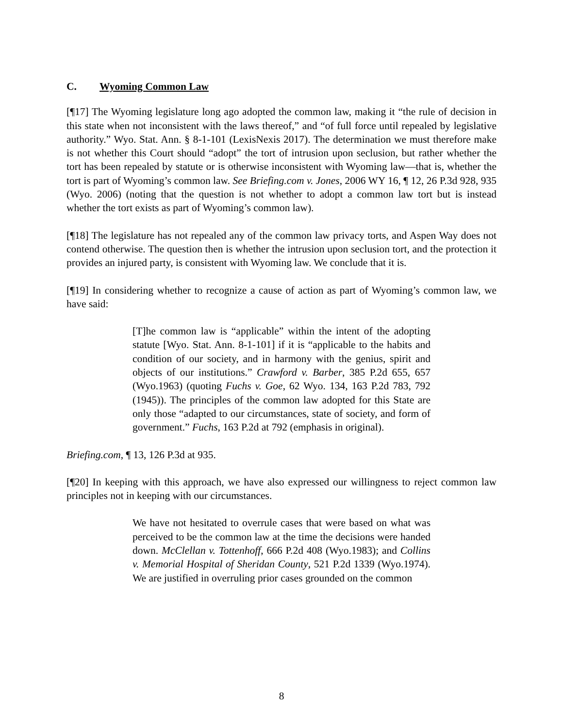C. Wyoming Common Law
[¶17] The Wyoming legislature long ago adopted the common law, making it “the rule of decision in this state when not inconsistent with the laws thereof,” and “of full force until repealed by legislative authority.” Wyo. Stat. Ann. § 8-1-101 (LexisNexis 2017). The determination we must therefore make is not whether this Court should “adopt” the tort of intrusion upon seclusion, but rather whether the tort has been repealed by statute or is otherwise inconsistent with Wyoming law—that is, whether the tort is part of Wyoming’s common law. See Briefing.com v. Jones, 2006 WY 16, ¶ 12, 26 P.3d 928, 935 (Wyo. 2006) (noting that the question is not whether to adopt a common law tort but is instead whether the tort exists as part of Wyoming’s common law).
[¶18] The legislature has not repealed any of the common law privacy torts, and Aspen Way does not contend otherwise. The question then is whether the intrusion upon seclusion tort, and the protection it provides an injured party, is consistent with Wyoming law. We conclude that it is.
[¶19] In considering whether to recognize a cause of action as part of Wyoming’s common law, we have said:
[T]he common law is “applicable” within the intent of the adopting statute [Wyo. Stat. Ann. 8-1-101] if it is “applicable to the habits and condition of our society, and in harmony with the genius, spirit and objects of our institutions.” Crawford v. Barber, 385 P.2d 655, 657 (Wyo.1963) (quoting Fuchs v. Goe, 62 Wyo. 134, 163 P.2d 783, 792 (1945)). The principles of the common law adopted for this State are only those “adapted to our circumstances, state of society, and form of government.” Fuchs, 163 P.2d at 792 (emphasis in original).
Briefing.com, ¶ 13, 126 P.3d at 935.
[¶20] In keeping with this approach, we have also expressed our willingness to reject common law principles not in keeping with our circumstances.
We have not hesitated to overrule cases that were based on what was perceived to be the common law at the time the decisions were handed down. McClellan v. Tottenhoff, 666 P.2d 408 (Wyo.1983); and Collins v. Memorial Hospital of Sheridan County, 521 P.2d 1339 (Wyo.1974). We are justified in overruling prior cases grounded on the common
8